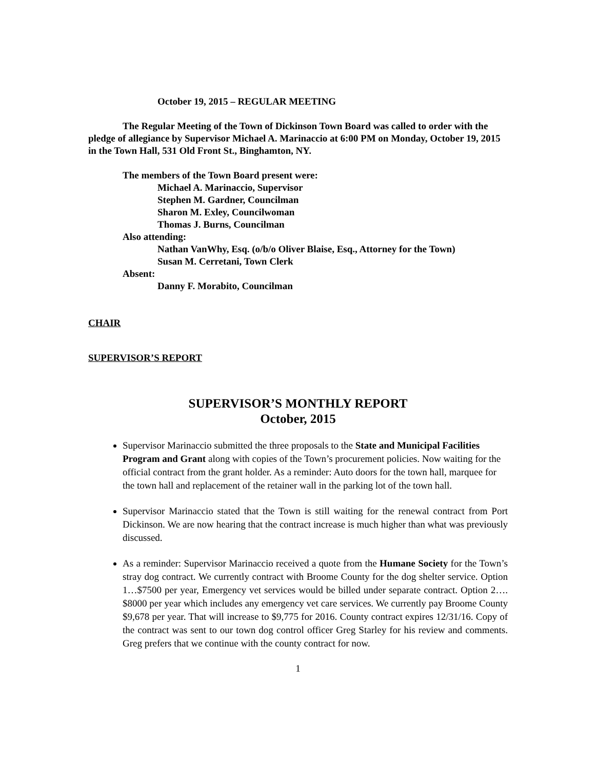October 19, 2015 – REGULAR MEETING
The Regular Meeting of the Town of Dickinson Town Board was called to order with the pledge of allegiance by Supervisor Michael A. Marinaccio at 6:00 PM on Monday, October 19, 2015 in the Town Hall, 531 Old Front St., Binghamton, NY.
The members of the Town Board present were:
Michael A. Marinaccio, Supervisor
Stephen M. Gardner, Councilman
Sharon M. Exley, Councilwoman
Thomas J. Burns, Councilman
Also attending:
Nathan VanWhy, Esq. (o/b/o Oliver Blaise, Esq., Attorney for the Town)
Susan M. Cerretani, Town Clerk
Absent:
Danny F. Morabito, Councilman
CHAIR
SUPERVISOR’S REPORT
SUPERVISOR’S MONTHLY REPORT
October, 2015
Supervisor Marinaccio submitted the three proposals to the State and Municipal Facilities Program and Grant along with copies of the Town’s procurement policies. Now waiting for the official contract from the grant holder. As a reminder: Auto doors for the town hall, marquee for the town hall and replacement of the retainer wall in the parking lot of the town hall.
Supervisor Marinaccio stated that the Town is still waiting for the renewal contract from Port Dickinson. We are now hearing that the contract increase is much higher than what was previously discussed.
As a reminder: Supervisor Marinaccio received a quote from the Humane Society for the Town’s stray dog contract. We currently contract with Broome County for the dog shelter service. Option 1…$7500 per year, Emergency vet services would be billed under separate contract. Option 2…. $8000 per year which includes any emergency vet care services. We currently pay Broome County $9,678 per year. That will increase to $9,775 for 2016. County contract expires 12/31/16. Copy of the contract was sent to our town dog control officer Greg Starley for his review and comments. Greg prefers that we continue with the county contract for now.
1